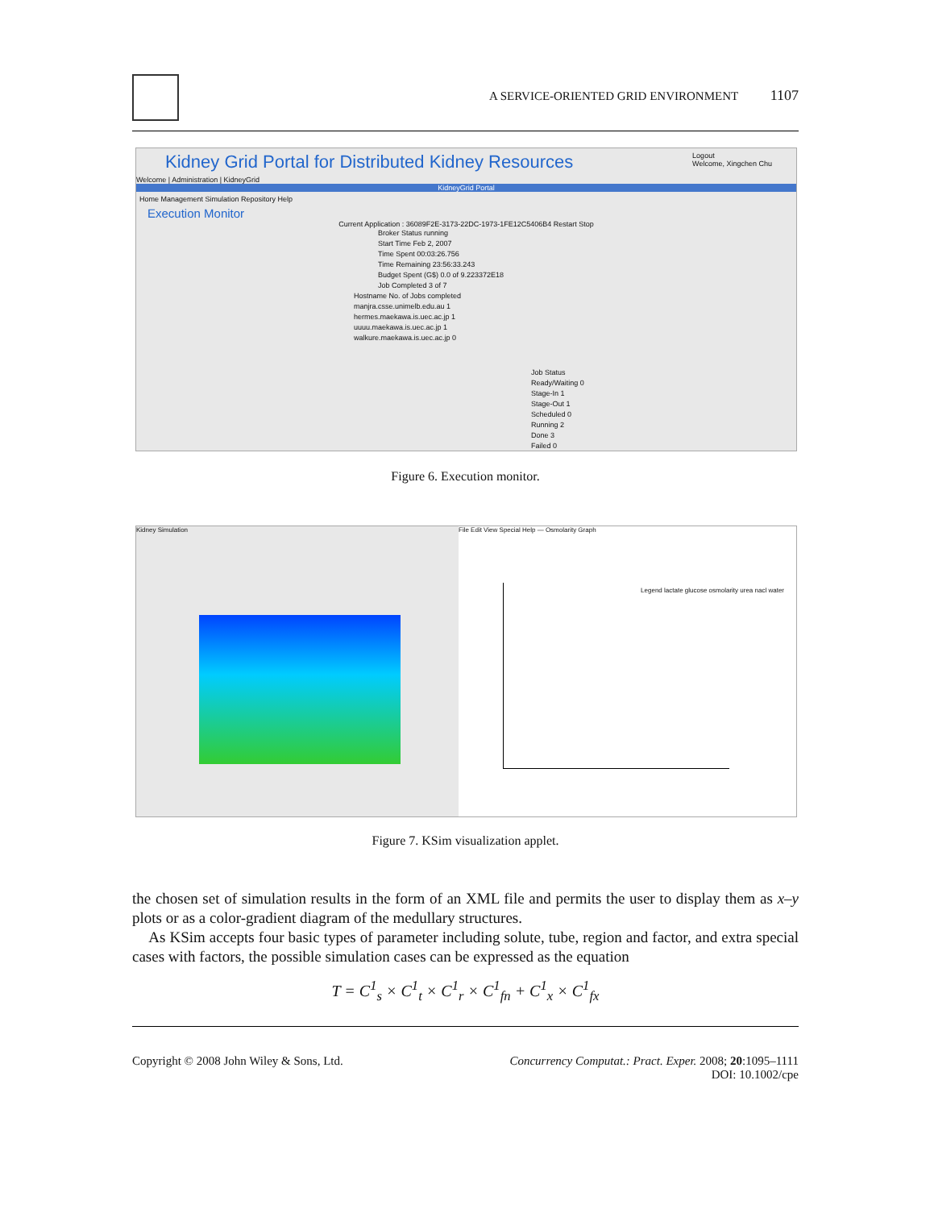A SERVICE-ORIENTED GRID ENVIRONMENT 1107
Kidney Grid Portal for Distributed Kidney Resources
Logout
Welcome, Xingchen Chu
Welcome | Administration | KidneyGrid
KidneyGrid Portal
Home Management Simulation Repository Help
Execution Monitor
Current Application : 36089F2E-3173-22DC-1973-1FE12C5406B4 Restart Stop
Broker Status running
Start Time Feb 2, 2007
Time Spent 00:03:26.756
Time Remaining 23:56:33.243
Budget Spent (G$) 0.0 of 9.223372E18
Job Completed 3 of 7
Hostname No. of Jobs completed
manjra.csse.unimelb.edu.au 1
hermes.maekawa.is.uec.ac.jp 1
uuuu.maekawa.is.uec.ac.jp 1
walkure.maekawa.is.uec.ac.jp 0
Job Status
Ready/Waiting 0
Stage-In 1
Stage-Out 1
Scheduled 0
Running 2
Done 3
Failed 0
Figure 6. Execution monitor.
Kidney Simulation File Edit View Special Help — Osmolarity Graph
Legend lactate glucose osmolarity urea nacl water
Figure 7. KSim visualization applet.
the chosen set of simulation results in the form of an XML file and permits the user to display them as x–y plots or as a color-gradient diagram of the medullary structures.
As KSim accepts four basic types of parameter including solute, tube, region and factor, and extra special cases with factors, the possible simulation cases can be expressed as the equation
T = C<sup>1</sup><sub>s</sub> × C<sup>1</sup><sub>t</sub> × C<sup>1</sup><sub>r</sub> × C<sup>1</sup><sub>fn</sub> + C<sup>1</sup><sub>x</sub> × C<sup>1</sup><sub>fx</sub>
Copyright © 2008 John Wiley & Sons, Ltd.
Concurrency Computat.: Pract. Exper. 2008; 20:1095–1111
DOI: 10.1002/cpe